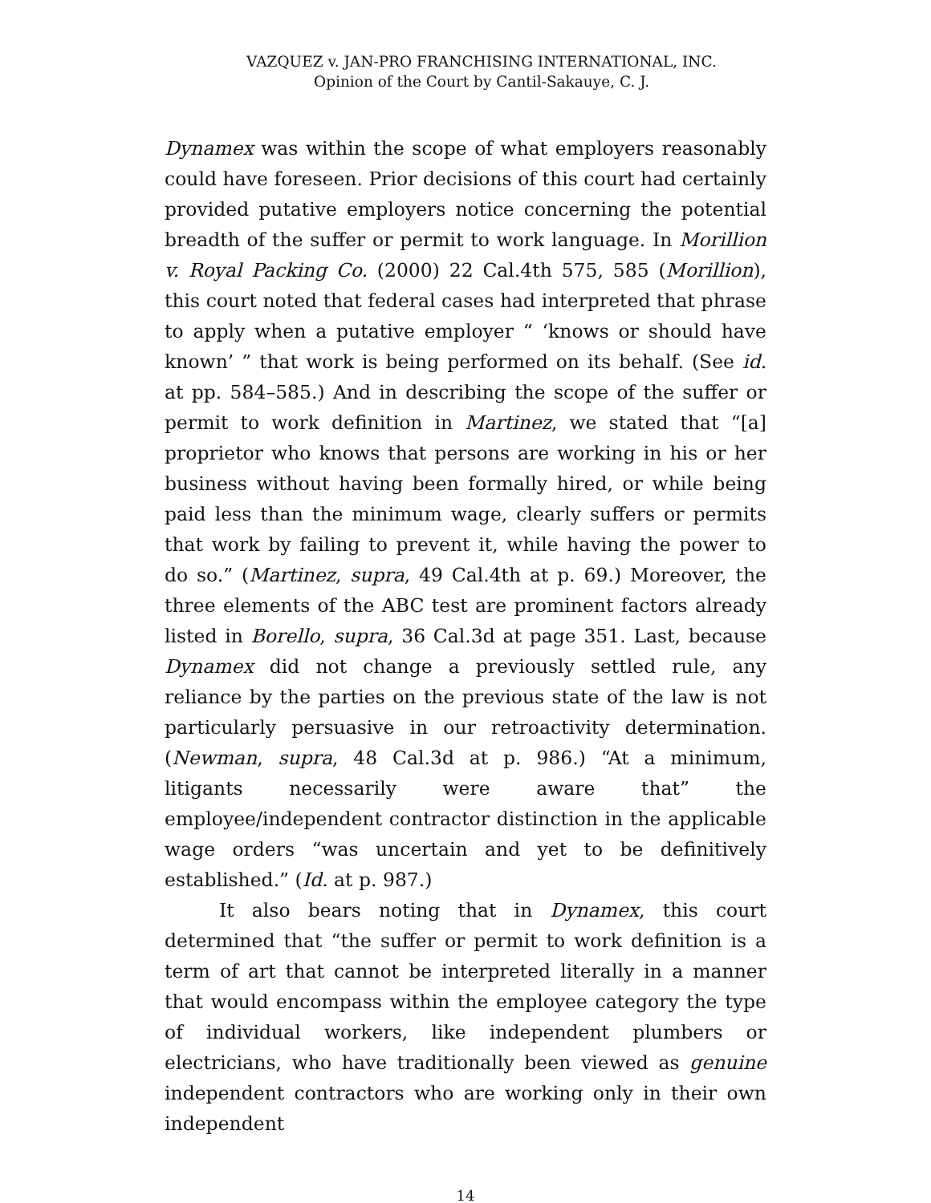VAZQUEZ v. JAN-PRO FRANCHISING INTERNATIONAL, INC.
Opinion of the Court by Cantil-Sakauye, C. J.
Dynamex was within the scope of what employers reasonably could have foreseen. Prior decisions of this court had certainly provided putative employers notice concerning the potential breadth of the suffer or permit to work language. In Morillion v. Royal Packing Co. (2000) 22 Cal.4th 575, 585 (Morillion), this court noted that federal cases had interpreted that phrase to apply when a putative employer “ ‘knows or should have known’ ” that work is being performed on its behalf. (See id. at pp. 584–585.) And in describing the scope of the suffer or permit to work definition in Martinez, we stated that “[a] proprietor who knows that persons are working in his or her business without having been formally hired, or while being paid less than the minimum wage, clearly suffers or permits that work by failing to prevent it, while having the power to do so.” (Martinez, supra, 49 Cal.4th at p. 69.) Moreover, the three elements of the ABC test are prominent factors already listed in Borello, supra, 36 Cal.3d at page 351. Last, because Dynamex did not change a previously settled rule, any reliance by the parties on the previous state of the law is not particularly persuasive in our retroactivity determination. (Newman, supra, 48 Cal.3d at p. 986.) “At a minimum, litigants necessarily were aware that” the employee/independent contractor distinction in the applicable wage orders “was uncertain and yet to be definitively established.” (Id. at p. 987.)
It also bears noting that in Dynamex, this court determined that “the suffer or permit to work definition is a term of art that cannot be interpreted literally in a manner that would encompass within the employee category the type of individual workers, like independent plumbers or electricians, who have traditionally been viewed as genuine independent contractors who are working only in their own independent
14